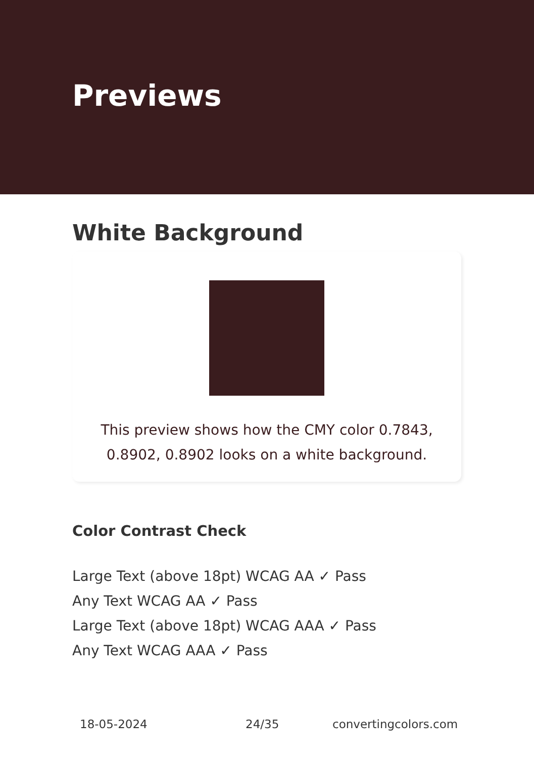Previews
White Background
This preview shows how the CMY color 0.7843, 0.8902, 0.8902 looks on a white background.
Color Contrast Check
Large Text (above 18pt) WCAG AA ✓ Pass
Any Text WCAG AA ✓ Pass
Large Text (above 18pt) WCAG AAA ✓ Pass
Any Text WCAG AAA ✓ Pass
18-05-2024 24/35 convertingcolors.com